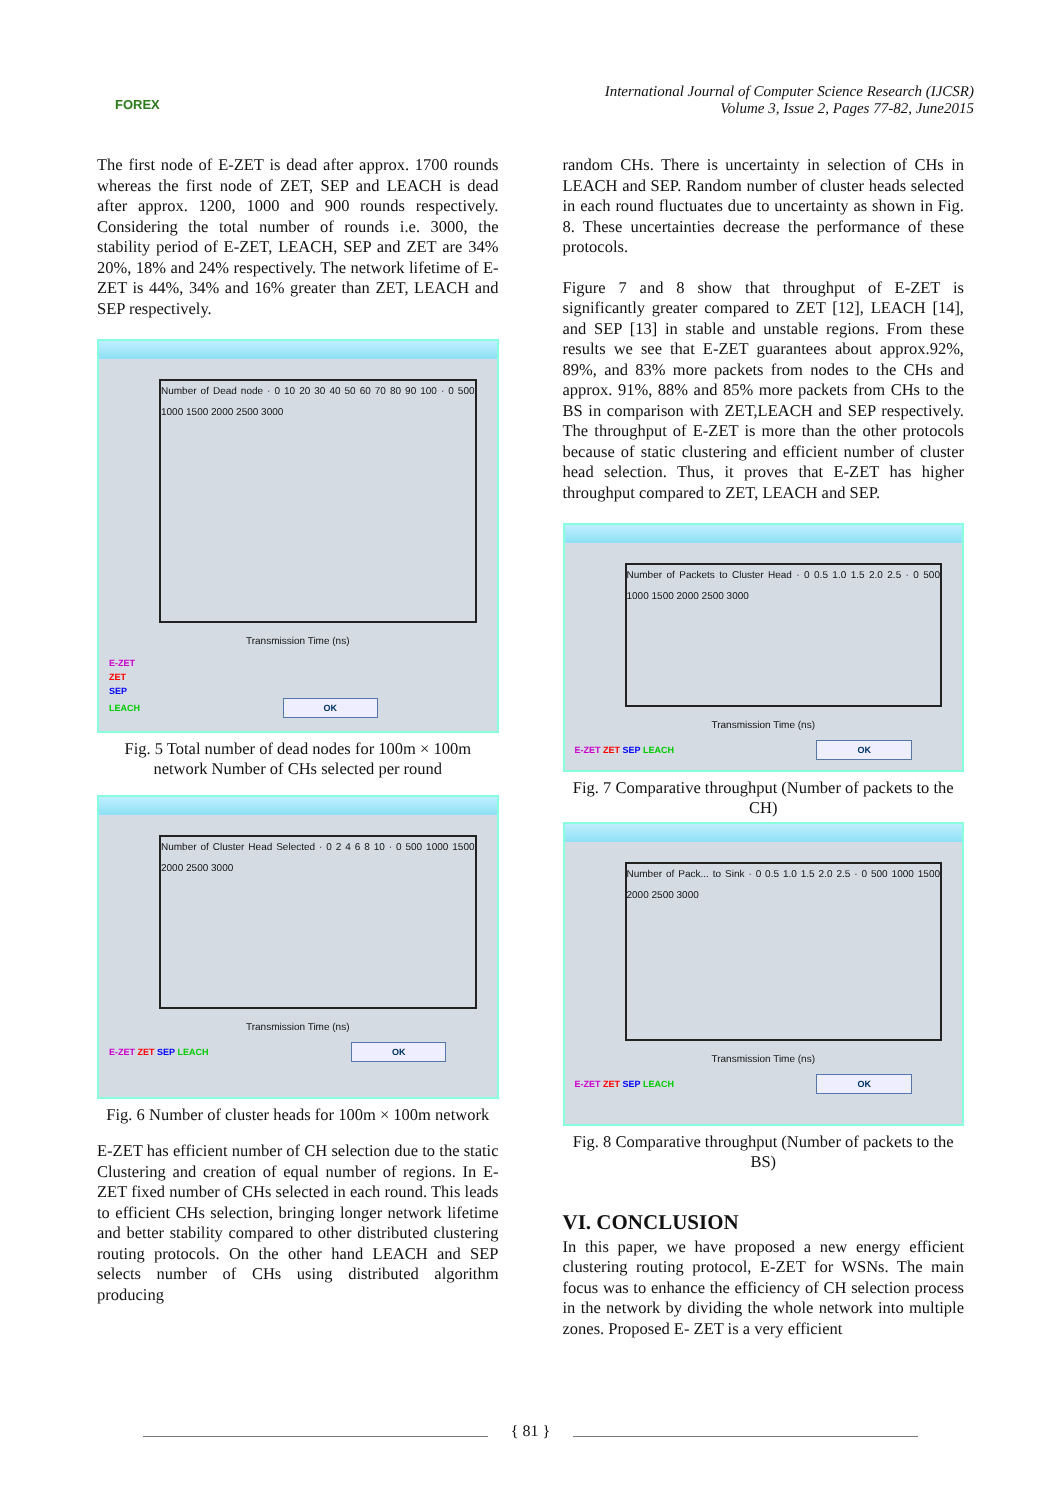FOREX
International Journal of Computer Science Research (IJCSR)
Volume 3, Issue 2, Pages 77-82, June2015
The first node of E-ZET is dead after approx. 1700 rounds whereas the first node of ZET, SEP and LEACH is dead after approx. 1200, 1000 and 900 rounds respectively. Considering the total number of rounds i.e. 3000, the stability period of E-ZET, LEACH, SEP and ZET are 34% 20%, 18% and 24% respectively. The network lifetime of E-ZET is 44%, 34% and 16% greater than ZET, LEACH and SEP respectively.
Number of Dead node · 0 10 20 30 40 50 60 70 80 90 100 · 0 500 1000 1500 2000 2500 3000
Transmission Time (ns)
E-ZET
ZET
SEP
LEACH OK
Fig. 5 Total number of dead nodes for 100m × 100m network Number of CHs selected per round
Number of Cluster Head Selected · 0 2 4 6 8 10 · 0 500 1000 1500 2000 2500 3000
Transmission Time (ns)
E-ZET ZET SEP LEACH OK
Fig. 6 Number of cluster heads for 100m × 100m network
E-ZET has efficient number of CH selection due to the static Clustering and creation of equal number of regions. In E-ZET fixed number of CHs selected in each round. This leads to efficient CHs selection, bringing longer network lifetime and better stability compared to other distributed clustering routing protocols. On the other hand LEACH and SEP selects number of CHs using distributed algorithm producing
random CHs. There is uncertainty in selection of CHs in LEACH and SEP. Random number of cluster heads selected in each round fluctuates due to uncertainty as shown in Fig. 8. These uncertainties decrease the performance of these protocols.
Figure 7 and 8 show that throughput of E-ZET is significantly greater compared to ZET [12], LEACH [14], and SEP [13] in stable and unstable regions. From these results we see that E-ZET guarantees about approx.92%, 89%, and 83% more packets from nodes to the CHs and approx. 91%, 88% and 85% more packets from CHs to the BS in comparison with ZET,LEACH and SEP respectively. The throughput of E-ZET is more than the other protocols because of static clustering and efficient number of cluster head selection. Thus, it proves that E-ZET has higher throughput compared to ZET, LEACH and SEP.
Number of Packets to Cluster Head · 0 0.5 1.0 1.5 2.0 2.5 · 0 500 1000 1500 2000 2500 3000
Transmission Time (ns)
E-ZET ZET SEP LEACH OK
Fig. 7 Comparative throughput (Number of packets to the CH)
Number of Pack... to Sink · 0 0.5 1.0 1.5 2.0 2.5 · 0 500 1000 1500 2000 2500 3000
Transmission Time (ns)
E-ZET ZET SEP LEACH OK
Fig. 8 Comparative throughput (Number of packets to the BS)
VI. CONCLUSION
In this paper, we have proposed a new energy efficient clustering routing protocol, E-ZET for WSNs. The main focus was to enhance the efficiency of CH selection process in the network by dividing the whole network into multiple zones. Proposed E- ZET is a very efficient
{ 81 }